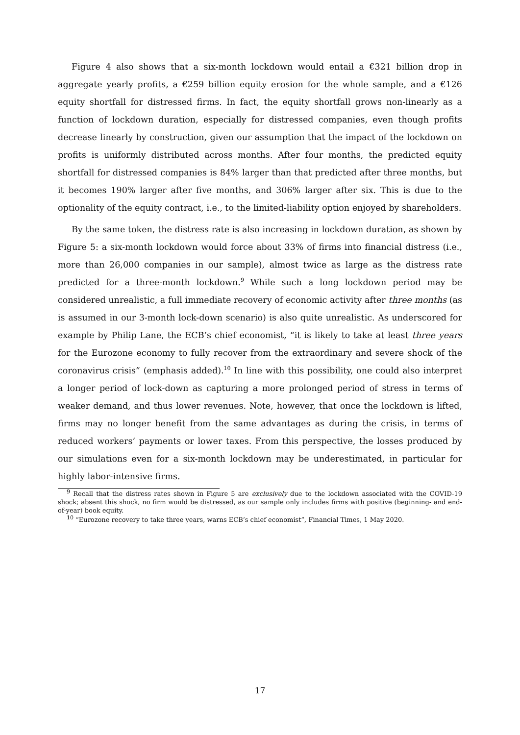Figure 4 also shows that a six-month lockdown would entail a €321 billion drop in aggregate yearly profits, a €259 billion equity erosion for the whole sample, and a €126 equity shortfall for distressed firms. In fact, the equity shortfall grows non-linearly as a function of lockdown duration, especially for distressed companies, even though profits decrease linearly by construction, given our assumption that the impact of the lockdown on profits is uniformly distributed across months. After four months, the predicted equity shortfall for distressed companies is 84% larger than that predicted after three months, but it becomes 190% larger after five months, and 306% larger after six. This is due to the optionality of the equity contract, i.e., to the limited-liability option enjoyed by shareholders.
By the same token, the distress rate is also increasing in lockdown duration, as shown by Figure 5: a six-month lockdown would force about 33% of firms into financial distress (i.e., more than 26,000 companies in our sample), almost twice as large as the distress rate predicted for a three-month lockdown.<sup>9</sup> While such a long lockdown period may be considered unrealistic, a full immediate recovery of economic activity after three months (as is assumed in our 3-month lock-down scenario) is also quite unrealistic. As underscored for example by Philip Lane, the ECB’s chief economist, “it is likely to take at least three years for the Eurozone economy to fully recover from the extraordinary and severe shock of the coronavirus crisis” (emphasis added).<sup>10</sup> In line with this possibility, one could also interpret a longer period of lock-down as capturing a more prolonged period of stress in terms of weaker demand, and thus lower revenues. Note, however, that once the lockdown is lifted, firms may no longer benefit from the same advantages as during the crisis, in terms of reduced workers’ payments or lower taxes. From this perspective, the losses produced by our simulations even for a six-month lockdown may be underestimated, in particular for highly labor-intensive firms.
<sup>9</sup> Recall that the distress rates shown in Figure 5 are exclusively due to the lockdown associated with the COVID-19 shock; absent this shock, no firm would be distressed, as our sample only includes firms with positive (beginning- and end-of-year) book equity.
<sup>10</sup> “Eurozone recovery to take three years, warns ECB’s chief economist”, Financial Times, 1 May 2020.
17